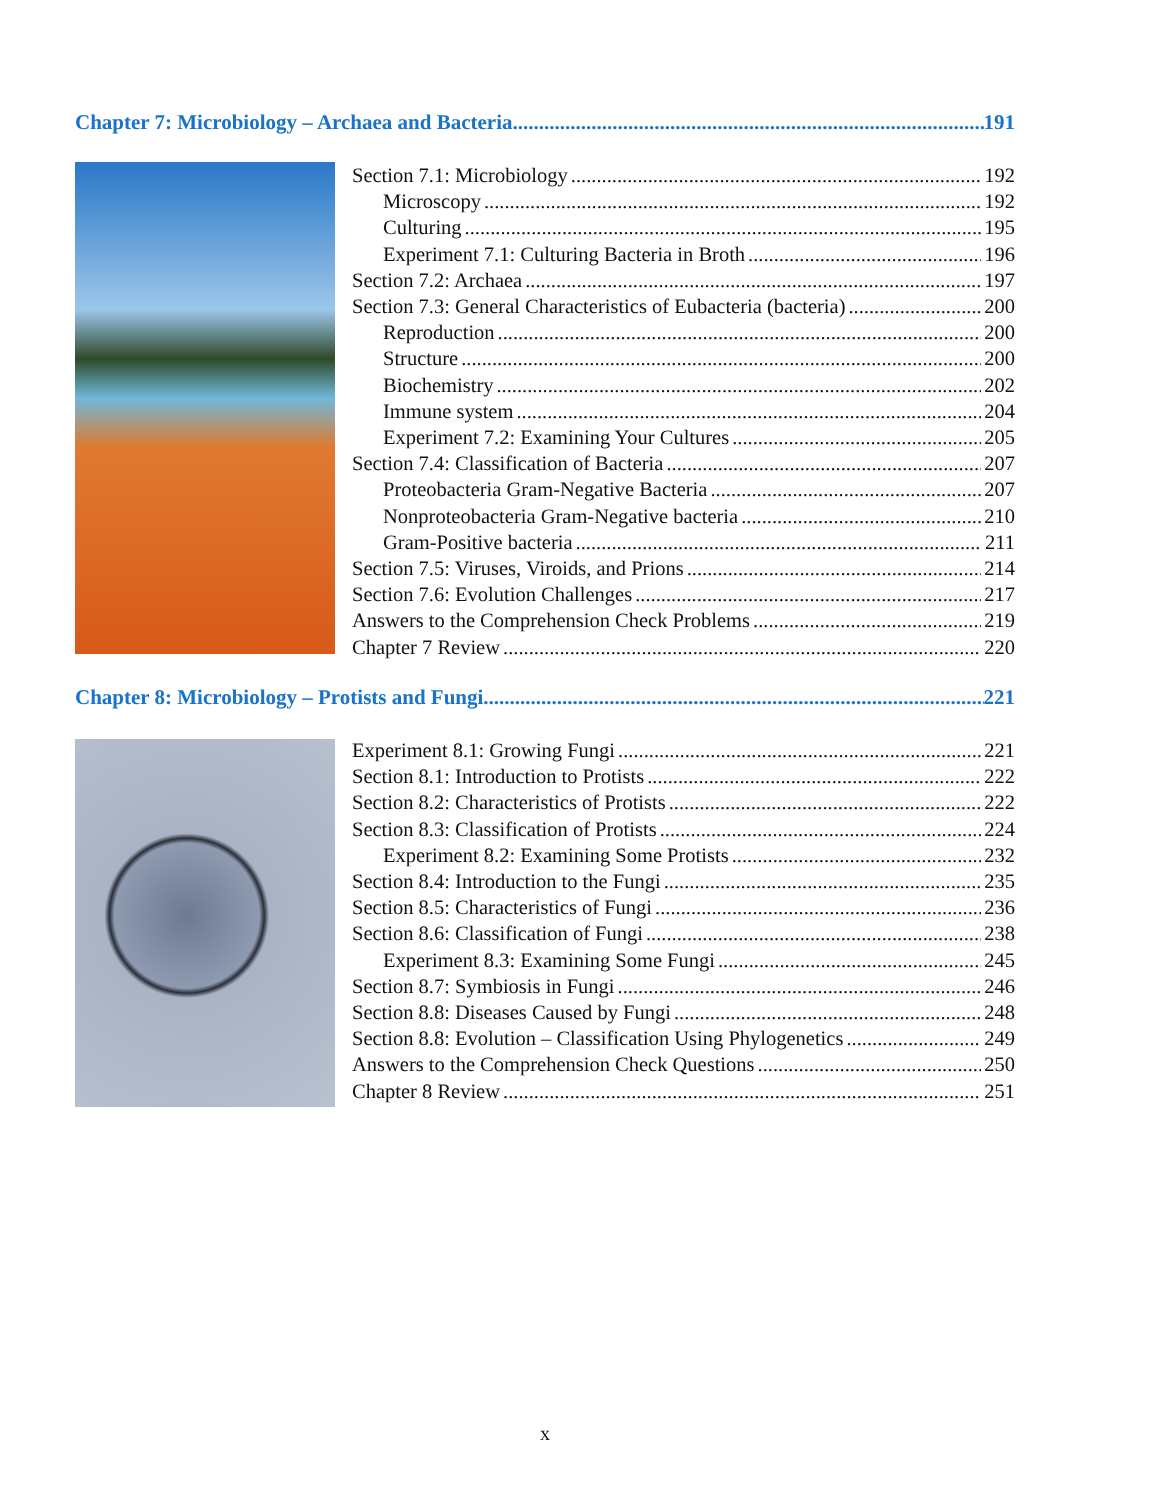Chapter 7: Microbiology – Archaea and Bacteria 191
Section 7.1: Microbiology 192
Microscopy 192
Culturing 195
Experiment 7.1: Culturing Bacteria in Broth 196
Section 7.2: Archaea 197
Section 7.3: General Characteristics of Eubacteria (bacteria) 200
Reproduction 200
Structure 200
Biochemistry 202
Immune system 204
Experiment 7.2: Examining Your Cultures 205
Section 7.4: Classification of Bacteria 207
Proteobacteria Gram-Negative Bacteria 207
Nonproteobacteria Gram-Negative bacteria 210
Gram-Positive bacteria 211
Section 7.5: Viruses, Viroids, and Prions 214
Section 7.6: Evolution Challenges 217
Answers to the Comprehension Check Problems 219
Chapter 7 Review 220
Chapter 8: Microbiology – Protists and Fungi 221
Experiment 8.1: Growing Fungi 221
Section 8.1: Introduction to Protists 222
Section 8.2: Characteristics of Protists 222
Section 8.3: Classification of Protists 224
Experiment 8.2: Examining Some Protists 232
Section 8.4: Introduction to the Fungi 235
Section 8.5: Characteristics of Fungi 236
Section 8.6: Classification of Fungi 238
Experiment 8.3: Examining Some Fungi 245
Section 8.7: Symbiosis in Fungi 246
Section 8.8: Diseases Caused by Fungi 248
Section 8.8: Evolution – Classification Using Phylogenetics 249
Answers to the Comprehension Check Questions 250
Chapter 8 Review 251
x